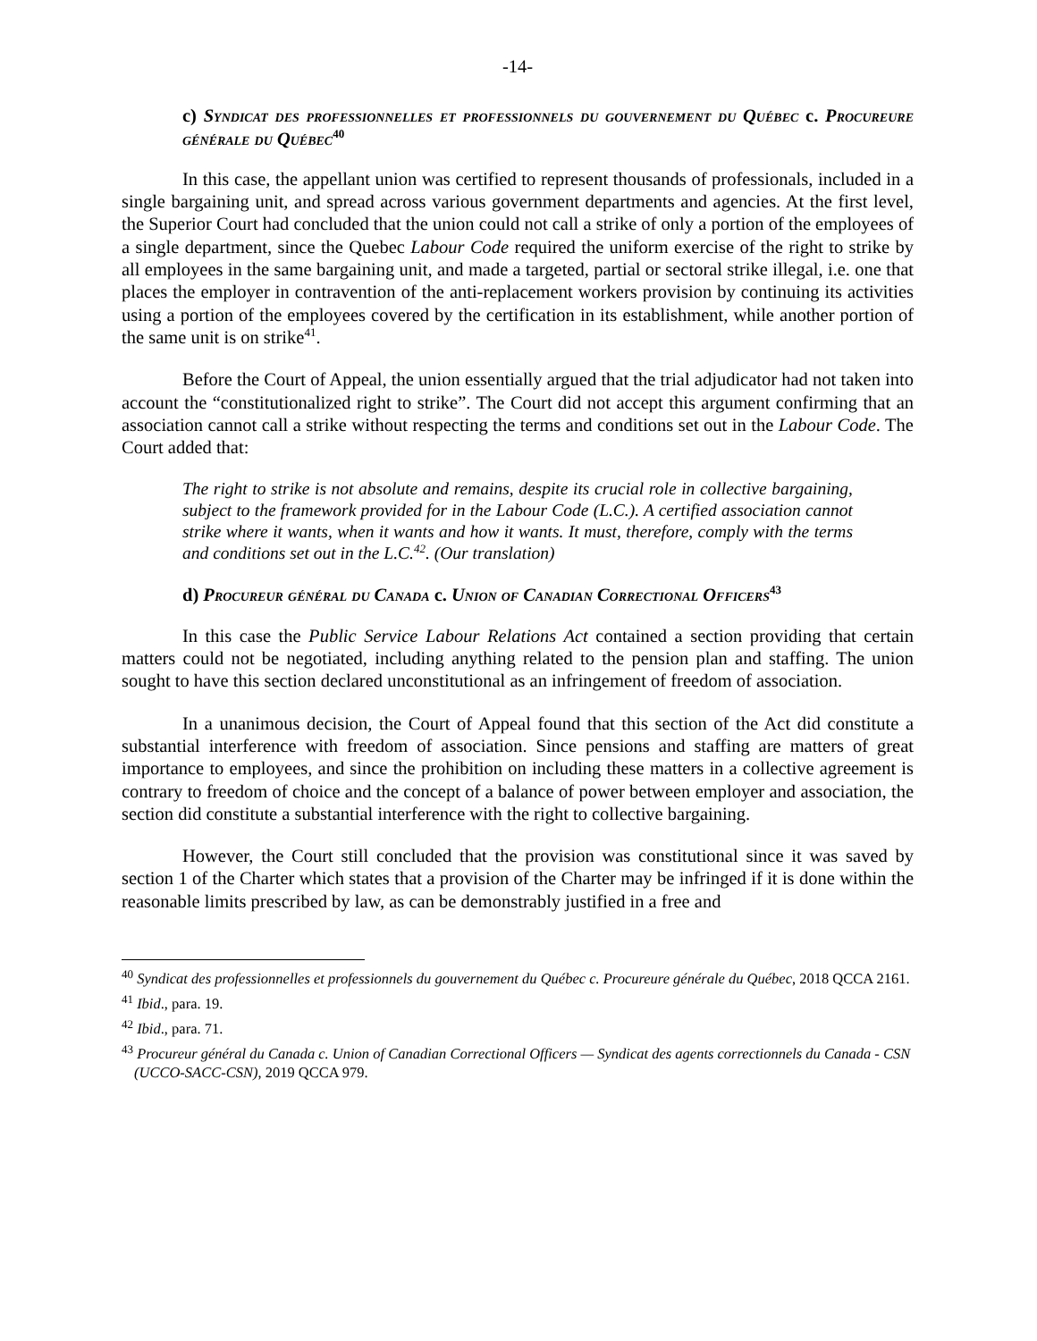-14-
c) Syndicat des professionnelles et professionnels du gouvernement du Québec c. Procureure générale du Québec<sup>40</sup>
In this case, the appellant union was certified to represent thousands of professionals, included in a single bargaining unit, and spread across various government departments and agencies. At the first level, the Superior Court had concluded that the union could not call a strike of only a portion of the employees of a single department, since the Quebec Labour Code required the uniform exercise of the right to strike by all employees in the same bargaining unit, and made a targeted, partial or sectoral strike illegal, i.e. one that places the employer in contravention of the anti-replacement workers provision by continuing its activities using a portion of the employees covered by the certification in its establishment, while another portion of the same unit is on strike<sup>41</sup>.
Before the Court of Appeal, the union essentially argued that the trial adjudicator had not taken into account the “constitutionalized right to strike”. The Court did not accept this argument confirming that an association cannot call a strike without respecting the terms and conditions set out in the Labour Code. The Court added that:
The right to strike is not absolute and remains, despite its crucial role in collective bargaining, subject to the framework provided for in the Labour Code (L.C.). A certified association cannot strike where it wants, when it wants and how it wants. It must, therefore, comply with the terms and conditions set out in the L.C.<sup>42</sup>. (Our translation)
d) Procureur général du Canada c. Union of Canadian Correctional Officers<sup>43</sup>
In this case the Public Service Labour Relations Act contained a section providing that certain matters could not be negotiated, including anything related to the pension plan and staffing. The union sought to have this section declared unconstitutional as an infringement of freedom of association.
In a unanimous decision, the Court of Appeal found that this section of the Act did constitute a substantial interference with freedom of association. Since pensions and staffing are matters of great importance to employees, and since the prohibition on including these matters in a collective agreement is contrary to freedom of choice and the concept of a balance of power between employer and association, the section did constitute a substantial interference with the right to collective bargaining.
However, the Court still concluded that the provision was constitutional since it was saved by section 1 of the Charter which states that a provision of the Charter may be infringed if it is done within the reasonable limits prescribed by law, as can be demonstrably justified in a free and
<sup>40</sup> Syndicat des professionnelles et professionnels du gouvernement du Québec c. Procureure générale du Québec, 2018 QCCA 2161.
<sup>41</sup> Ibid., para. 19.
<sup>42</sup> Ibid., para. 71.
<sup>43</sup> Procureur général du Canada c. Union of Canadian Correctional Officers — Syndicat des agents correctionnels du Canada - CSN (UCCO-SACC-CSN), 2019 QCCA 979.